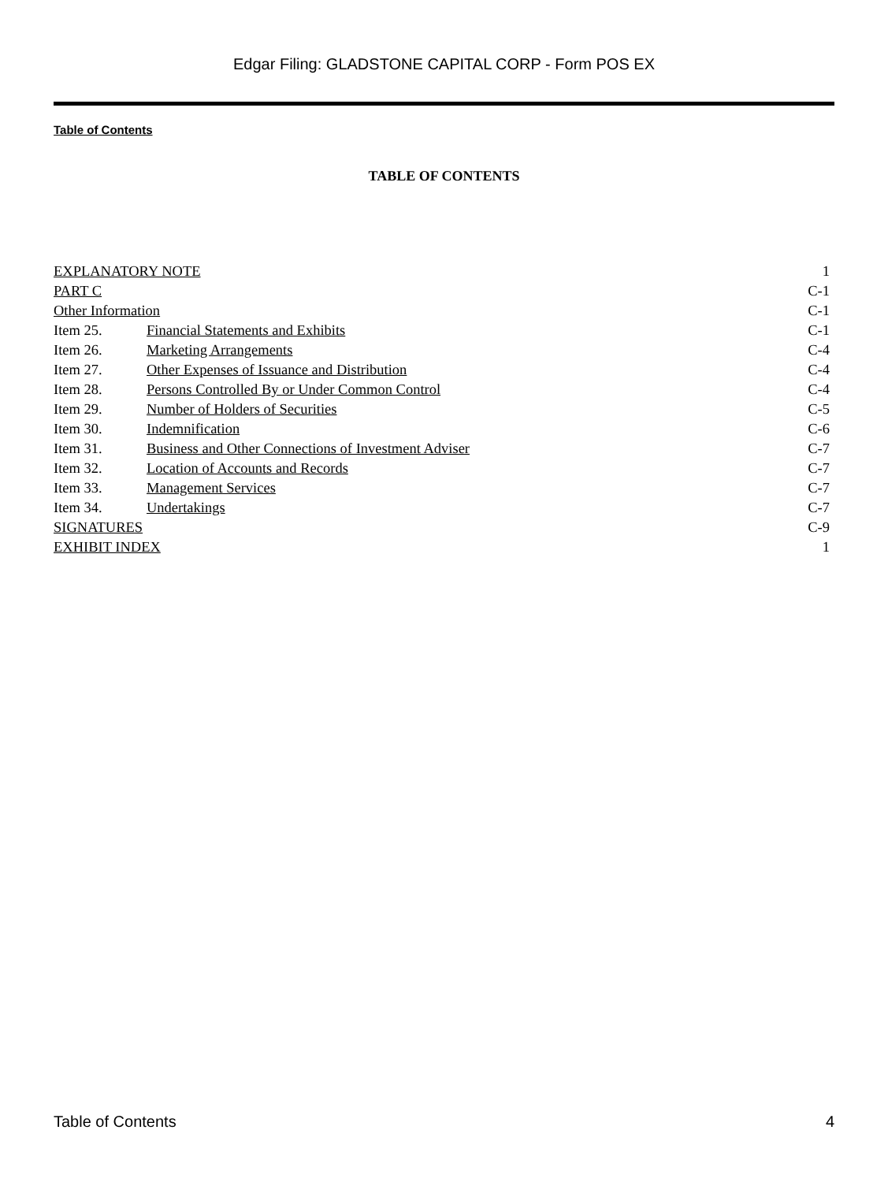Edgar Filing: GLADSTONE CAPITAL CORP - Form POS EX
Table of Contents
TABLE OF CONTENTS
| EXPLANATORY NOTE | | 1 |
| PART C | | C-1 |
| Other Information | | C-1 |
| Item 25. | Financial Statements and Exhibits | C-1 |
| Item 26. | Marketing Arrangements | C-4 |
| Item 27. | Other Expenses of Issuance and Distribution | C-4 |
| Item 28. | Persons Controlled By or Under Common Control | C-4 |
| Item 29. | Number of Holders of Securities | C-5 |
| Item 30. | Indemnification | C-6 |
| Item 31. | Business and Other Connections of Investment Adviser | C-7 |
| Item 32. | Location of Accounts and Records | C-7 |
| Item 33. | Management Services | C-7 |
| Item 34. | Undertakings | C-7 |
| SIGNATURES | | C-9 |
| EXHIBIT INDEX | | 1 |
Table of Contents 4